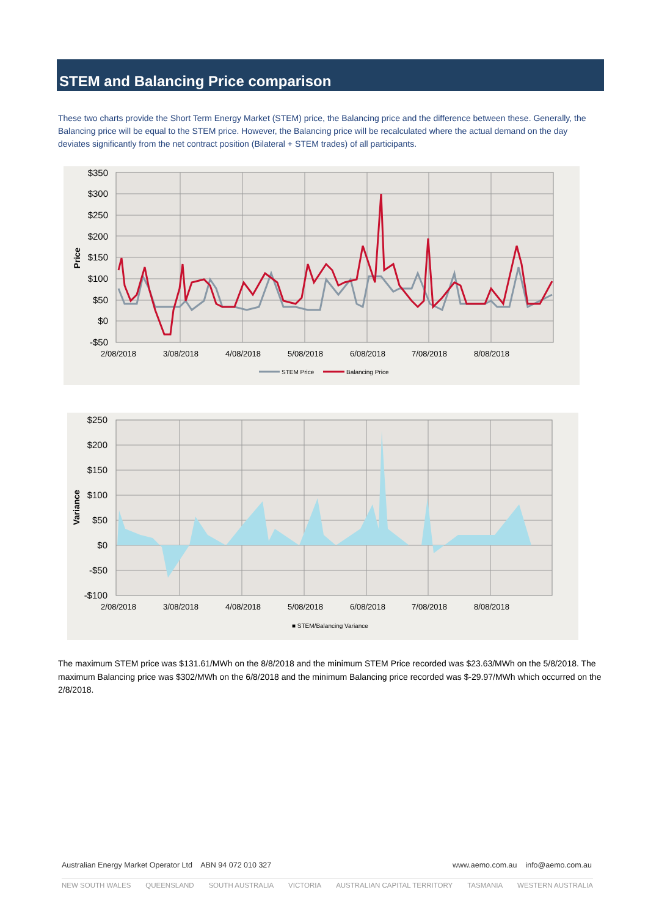STEM and Balancing Price comparison
These two charts provide the Short Term Energy Market (STEM) price, the Balancing price and the difference between these. Generally, the Balancing price will be equal to the STEM price. However, the Balancing price will be recalculated where the actual demand on the day deviates significantly from the net contract position (Bilateral + STEM trades) of all participants.
$350
$300
$250
$200
$150
$100
$50
$0
-$50
Price
2/08/2018
3/08/2018
4/08/2018
5/08/2018
6/08/2018
7/08/2018
8/08/2018
STEM Price
Balancing Price
$250
$200
$150
$100
$50
$0
-$50
-$100
Variance
■ STEM/Balancing Variance
2/08/2018
3/08/2018
4/08/2018
5/08/2018
6/08/2018
7/08/2018
8/08/2018
The maximum STEM price was $131.61/MWh on the 8/8/2018 and the minimum STEM Price recorded was $23.63/MWh on the 5/8/2018. The maximum Balancing price was $302/MWh on the 6/8/2018 and the minimum Balancing price recorded was $-29.97/MWh which occurred on the 2/8/2018.
Australian Energy Market Operator Ltd ABN 94 072 010 327 www.aemo.com.au info@aemo.com.au
NEW SOUTH WALES QUEENSLAND SOUTH AUSTRALIA VICTORIA AUSTRALIAN CAPITAL TERRITORY TASMANIA WESTERN AUSTRALIA